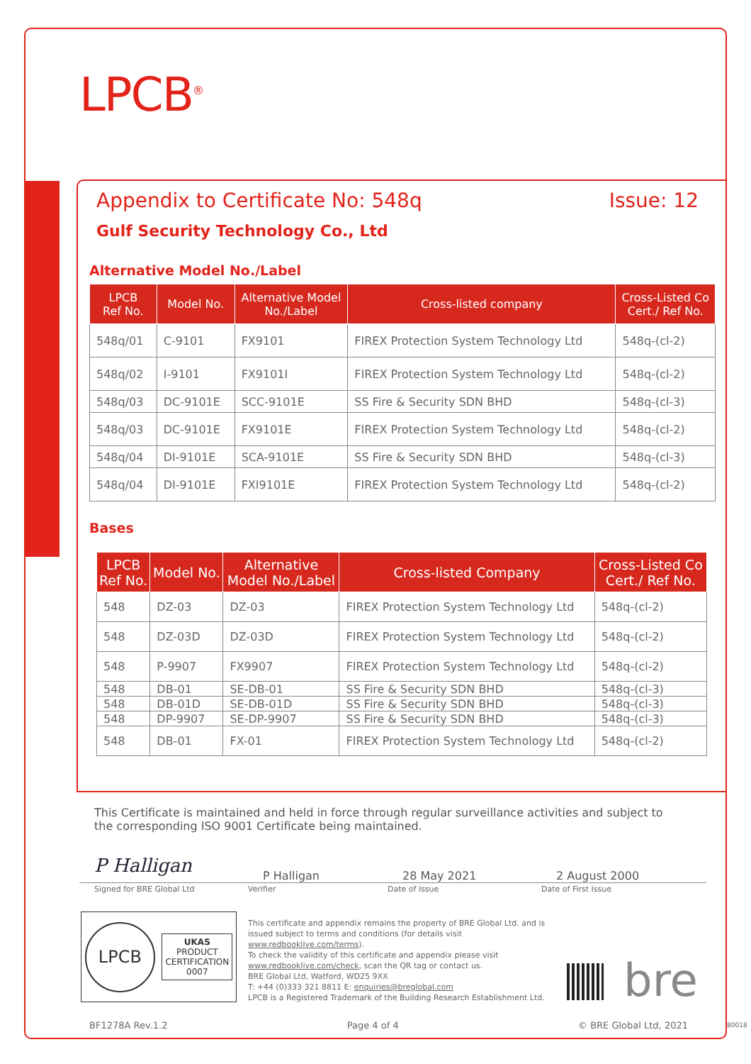LPCB<sup>®</sup>
Appendix to Certificate No: 548q Issue: 12
Gulf Security Technology Co., Ltd
Alternative Model No./Label
| LPCB Ref No. | Model No. | Alternative Model No./Label | Cross-listed company | Cross-Listed Co Cert./ Ref No. |
| --- | --- | --- | --- | --- |
| 548q/01 | C-9101 | FX9101 | FIREX Protection System Technology Ltd | 548q-(cl-2) |
| 548q/02 | I-9101 | FX9101I | FIREX Protection System Technology Ltd | 548q-(cl-2) |
| 548q/03 | DC-9101E | SCC-9101E | SS Fire & Security SDN BHD | 548q-(cl-3) |
| 548q/03 | DC-9101E | FX9101E | FIREX Protection System Technology Ltd | 548q-(cl-2) |
| 548q/04 | DI-9101E | SCA-9101E | SS Fire & Security SDN BHD | 548q-(cl-3) |
| 548q/04 | DI-9101E | FXI9101E | FIREX Protection System Technology Ltd | 548q-(cl-2) |
Bases
| LPCB Ref No. | Model No. | Alternative Model No./Label | Cross-listed Company | Cross-Listed Co Cert./ Ref No. |
| --- | --- | --- | --- | --- |
| 548 | DZ-03 | DZ-03 | FIREX Protection System Technology Ltd | 548q-(cl-2) |
| 548 | DZ-03D | DZ-03D | FIREX Protection System Technology Ltd | 548q-(cl-2) |
| 548 | P-9907 | FX9907 | FIREX Protection System Technology Ltd | 548q-(cl-2) |
| 548 | DB-01 | SE-DB-01 | SS Fire & Security SDN BHD | 548q-(cl-3) |
| 548 | DB-01D | SE-DB-01D | SS Fire & Security SDN BHD | 548q-(cl-3) |
| 548 | DP-9907 | SE-DP-9907 | SS Fire & Security SDN BHD | 548q-(cl-3) |
| 548 | DB-01 | FX-01 | FIREX Protection System Technology Ltd | 548q-(cl-2) |
This Certificate is maintained and held in force through regular surveillance activities and subject to the corresponding ISO 9001 Certificate being maintained.
P Halligan
P Halligan 28 May 2021 2 August 2000
Signed for BRE Global Ltd Verifier Date of Issue Date of First Issue
LPCB
UKAS
PRODUCT
CERTIFICATION
0007
This certificate and appendix remains the property of BRE Global Ltd. and is issued subject to terms and conditions (for details visit www.redbooklive.com/terms).
To check the validity of this certificate and appendix please visit www.redbooklive.com/check, scan the QR tag or contact us.
BRE Global Ltd, Watford, WD25 9XX
T: +44 (0)333 321 8811 E: enquiries@breglobal.com
LPCB is a Registered Trademark of the Building Research Establishment Ltd.
bre
BF1278A Rev.1.2 Page 4 of 4 © BRE Global Ltd, 2021 80018